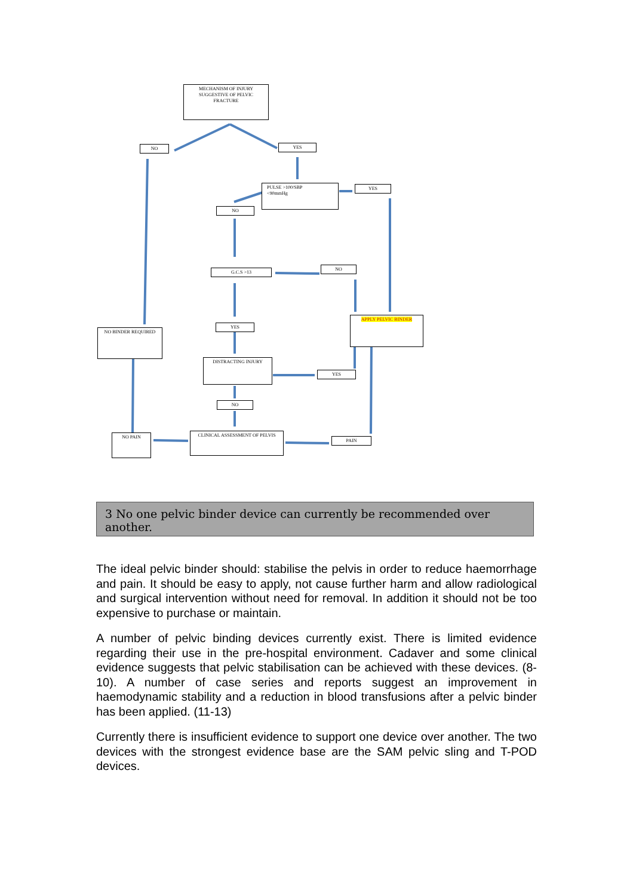MECHANISM OF INJURY
SUGGESTIVE OF PELVIC
FRACTURE
NO YES
PULSE >100/SBP
<90mmHg
YES
NO
G.C.S >13
NO
APPLY PELVIC BINDER
NO BINDER REQUIRED
YES
DISTRACTING INJURY
YES
NO
NO PAIN CLINICAL ASSESSMENT OF PELVIS
PAIN
3 No one pelvic binder device can currently be recommended over another.
The ideal pelvic binder should: stabilise the pelvis in order to reduce haemorrhage and pain. It should be easy to apply, not cause further harm and allow radiological and surgical intervention without need for removal. In addition it should not be too expensive to purchase or maintain.
A number of pelvic binding devices currently exist. There is limited evidence regarding their use in the pre-hospital environment. Cadaver and some clinical evidence suggests that pelvic stabilisation can be achieved with these devices. (8-10). A number of case series and reports suggest an improvement in haemodynamic stability and a reduction in blood transfusions after a pelvic binder has been applied. (11-13)
Currently there is insufficient evidence to support one device over another. The two devices with the strongest evidence base are the SAM pelvic sling and T-POD devices.